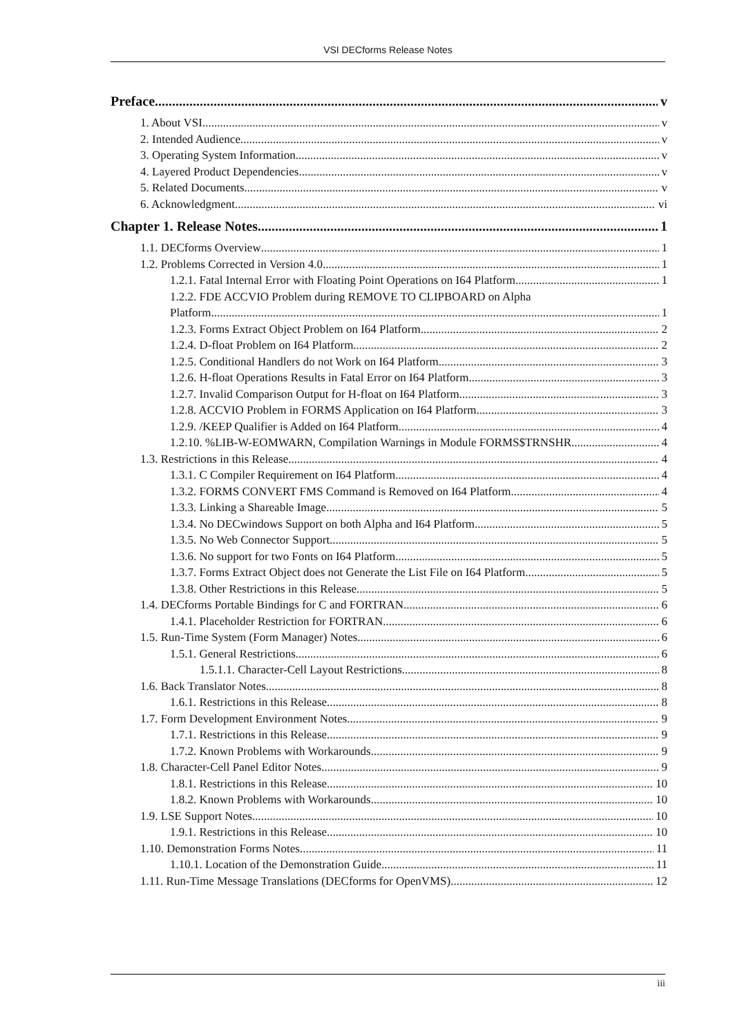VSI DECforms Release Notes
Preface v
1. About VSI v
2. Intended Audience v
3. Operating System Information v
4. Layered Product Dependencies v
5. Related Documents v
6. Acknowledgment vi
Chapter 1. Release Notes 1
1.1. DECforms Overview 1
1.2. Problems Corrected in Version 4.0 1
1.2.1. Fatal Internal Error with Floating Point Operations on I64 Platform 1
1.2.2. FDE ACCVIO Problem during REMOVE TO CLIPBOARD on Alpha
Platform 1
1.2.3. Forms Extract Object Problem on I64 Platform 2
1.2.4. D-float Problem on I64 Platform 2
1.2.5. Conditional Handlers do not Work on I64 Platform 3
1.2.6. H-float Operations Results in Fatal Error on I64 Platform 3
1.2.7. Invalid Comparison Output for H-float on I64 Platform 3
1.2.8. ACCVIO Problem in FORMS Application on I64 Platform 3
1.2.9. /KEEP Qualifier is Added on I64 Platform 4
1.2.10. %LIB-W-EOMWARN, Compilation Warnings in Module FORMS$TRNSHR 4
1.3. Restrictions in this Release 4
1.3.1. C Compiler Requirement on I64 Platform 4
1.3.2. FORMS CONVERT FMS Command is Removed on I64 Platform 4
1.3.3. Linking a Shareable Image 5
1.3.4. No DECwindows Support on both Alpha and I64 Platform 5
1.3.5. No Web Connector Support 5
1.3.6. No support for two Fonts on I64 Platform 5
1.3.7. Forms Extract Object does not Generate the List File on I64 Platform 5
1.3.8. Other Restrictions in this Release 5
1.4. DECforms Portable Bindings for C and FORTRAN 6
1.4.1. Placeholder Restriction for FORTRAN 6
1.5. Run-Time System (Form Manager) Notes 6
1.5.1. General Restrictions 6
1.5.1.1. Character-Cell Layout Restrictions 8
1.6. Back Translator Notes 8
1.6.1. Restrictions in this Release 8
1.7. Form Development Environment Notes 9
1.7.1. Restrictions in this Release 9
1.7.2. Known Problems with Workarounds 9
1.8. Character-Cell Panel Editor Notes 9
1.8.1. Restrictions in this Release 10
1.8.2. Known Problems with Workarounds 10
1.9. LSE Support Notes 10
1.9.1. Restrictions in this Release 10
1.10. Demonstration Forms Notes 11
1.10.1. Location of the Demonstration Guide 11
1.11. Run-Time Message Translations (DECforms for OpenVMS) 12
iii